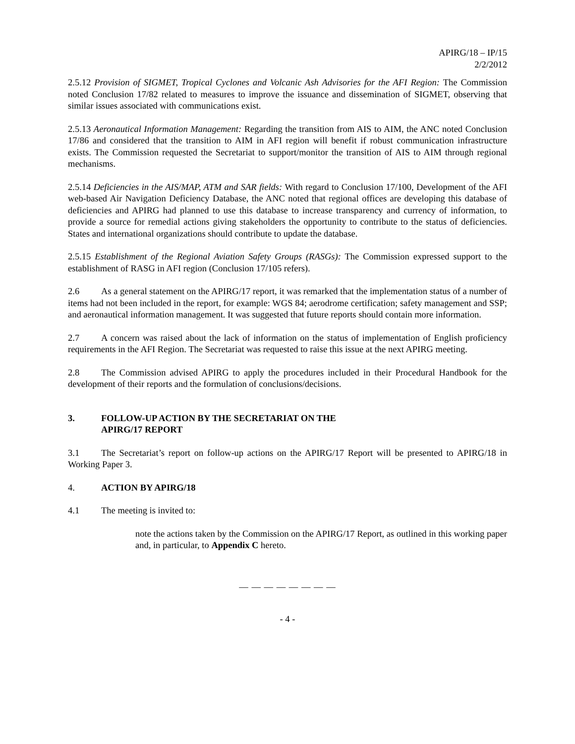APIRG/18 – IP/15
2/2/2012
2.5.12 Provision of SIGMET, Tropical Cyclones and Volcanic Ash Advisories for the AFI Region: The Commission noted Conclusion 17/82 related to measures to improve the issuance and dissemination of SIGMET, observing that similar issues associated with communications exist.
2.5.13 Aeronautical Information Management: Regarding the transition from AIS to AIM, the ANC noted Conclusion 17/86 and considered that the transition to AIM in AFI region will benefit if robust communication infrastructure exists. The Commission requested the Secretariat to support/monitor the transition of AIS to AIM through regional mechanisms.
2.5.14 Deficiencies in the AIS/MAP, ATM and SAR fields: With regard to Conclusion 17/100, Development of the AFI web-based Air Navigation Deficiency Database, the ANC noted that regional offices are developing this database of deficiencies and APIRG had planned to use this database to increase transparency and currency of information, to provide a source for remedial actions giving stakeholders the opportunity to contribute to the status of deficiencies. States and international organizations should contribute to update the database.
2.5.15 Establishment of the Regional Aviation Safety Groups (RASGs): The Commission expressed support to the establishment of RASG in AFI region (Conclusion 17/105 refers).
2.6 As a general statement on the APIRG/17 report, it was remarked that the implementation status of a number of items had not been included in the report, for example: WGS 84; aerodrome certification; safety management and SSP; and aeronautical information management. It was suggested that future reports should contain more information.
2.7 A concern was raised about the lack of information on the status of implementation of English proficiency requirements in the AFI Region. The Secretariat was requested to raise this issue at the next APIRG meeting.
2.8 The Commission advised APIRG to apply the procedures included in their Procedural Handbook for the development of their reports and the formulation of conclusions/decisions.
3. FOLLOW-UP ACTION BY THE SECRETARIAT ON THE
APIRG/17 REPORT
3.1 The Secretariat’s report on follow-up actions on the APIRG/17 Report will be presented to APIRG/18 in Working Paper 3.
4. ACTION BY APIRG/18
4.1 The meeting is invited to:
note the actions taken by the Commission on the APIRG/17 Report, as outlined in this working paper and, in particular, to Appendix C hereto.
— — — — — — — —
- 4 -